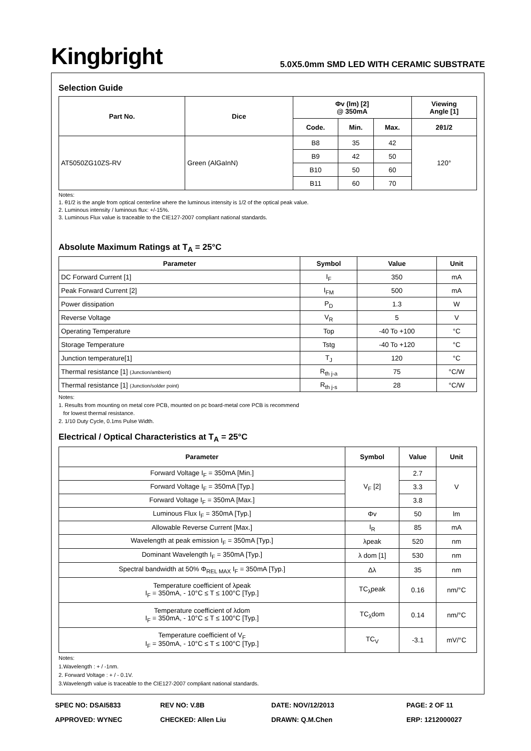Kingbright
5.0X5.0mm SMD LED WITH CERAMIC SUBSTRATE
Selection Guide
| Part No. | Dice | Φv (lm) [2] @ 350mA | | | Viewing Angle [1] |
| --- | --- | --- | --- | --- | --- |
| | | Code. | Min. | Max. | 2θ1/2 |
| AT5050ZG10ZS-RV | Green (AlGaInN) | B8 | 35 | 42 | 120° |
| | | B9 | 42 | 50 | |
| | | B10 | 50 | 60 | |
| | | B11 | 60 | 70 | |
Notes:
1. θ1/2 is the angle from optical centerline where the luminous intensity is 1/2 of the optical peak value.
2. Luminous intensity / luminous flux: +/-15%.
3. Luminous Flux value is traceable to the CIE127-2007 compliant national standards.
Absolute Maximum Ratings at T<sub>A</sub> = 25°C
| Parameter | Symbol | Value | Unit |
| --- | --- | --- | --- |
| DC Forward Current [1] | I<sub>F</sub> | 350 | mA |
| Peak Forward Current [2] | I<sub>FM</sub> | 500 | mA |
| Power dissipation | P<sub>D</sub> | 1.3 | W |
| Reverse Voltage | V<sub>R</sub> | 5 | V |
| Operating Temperature | Top | -40 To +100 | °C |
| Storage Temperature | Tstg | -40 To +120 | °C |
| Junction temperature[1] | T<sub>J</sub> | 120 | °C |
| Thermal resistance [1] (Junction/ambient) | R<sub>th j-a</sub> | 75 | °C/W |
| Thermal resistance [1] (Junction/solder point) | R<sub>th j-s</sub> | 28 | °C/W |
Notes:
1. Results from mounting on metal core PCB, mounted on pc board-metal core PCB is recommend
for lowest thermal resistance.
2. 1/10 Duty Cycle, 0.1ms Pulse Width.
Electrical / Optical Characteristics at T<sub>A</sub> = 25°C
| Parameter | Symbol | Value | Unit |
| --- | --- | --- | --- |
| Forward Voltage I<sub>F</sub> = 350mA [Min.] | V<sub>F</sub> [2] | 2.7 | V |
| Forward Voltage I<sub>F</sub> = 350mA [Typ.] | | 3.3 | |
| Forward Voltage I<sub>F</sub> = 350mA [Max.] | | 3.8 | |
| Luminous Flux I<sub>F</sub> = 350mA [Typ.] | Φv | 50 | lm |
| Allowable Reverse Current [Max.] | I<sub>R</sub> | 85 | mA |
| Wavelength at peak emission I<sub>F</sub> = 350mA [Typ.] | λpeak | 520 | nm |
| Dominant Wavelength I<sub>F</sub> = 350mA [Typ.] | λ dom [1] | 530 | nm |
| Spectral bandwidth at 50% Φ<sub>REL MAX</sub> I<sub>F</sub> = 350mA [Typ.] | Δλ | 35 | nm |
| Temperature coefficient of λpeak I<sub>F</sub> = 350mA, - 10°C ≤ T ≤ 100°C [Typ.] | TC<sub>λ</sub>peak | 0.16 | nm/°C |
| Temperature coefficient of λdom I<sub>F</sub> = 350mA, - 10°C ≤ T ≤ 100°C [Typ.] | TC<sub>λ</sub>dom | 0.14 | nm/°C |
| Temperature coefficient of V<sub>F</sub> I<sub>F</sub> = 350mA, - 10°C ≤ T ≤ 100°C [Typ.] | TC<sub>V</sub> | -3.1 | mV/°C |
Notes:
1.Wavelength : + / -1nm.
2. Forward Voltage : + / - 0.1V.
3.Wavelength value is traceable to the CIE127-2007 compliant national standards.
SPEC NO: DSAI5833
REV NO: V.8B
DATE: NOV/12/2013
PAGE: 2 OF 11
APPROVED: WYNEC
CHECKED: Allen Liu
DRAWN: Q.M.Chen
ERP: 1212000027